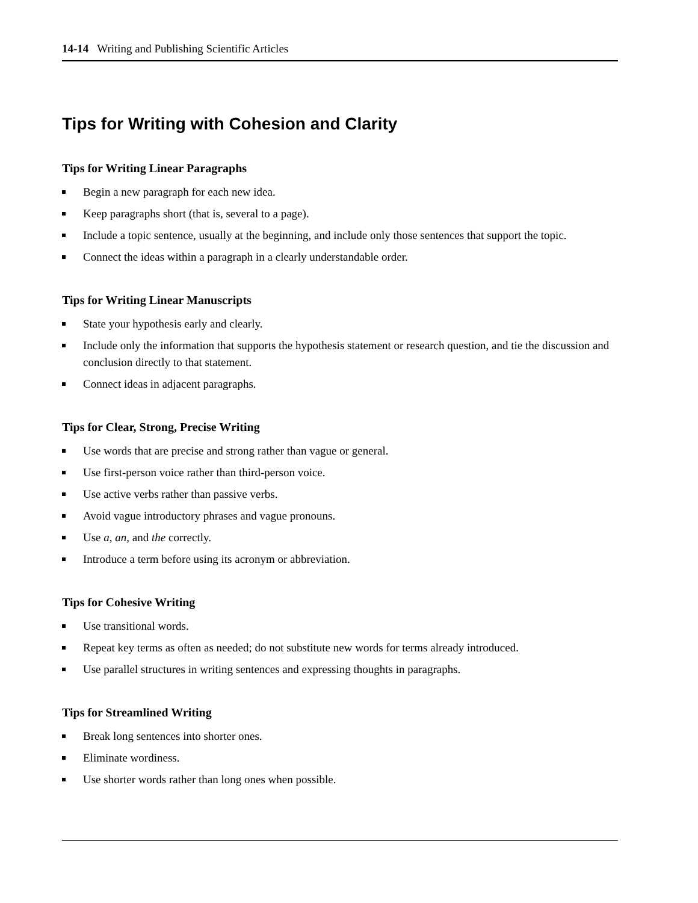14-14 Writing and Publishing Scientific Articles
Tips for Writing with Cohesion and Clarity
Tips for Writing Linear Paragraphs
Begin a new paragraph for each new idea.
Keep paragraphs short (that is, several to a page).
Include a topic sentence, usually at the beginning, and include only those sentences that support the topic.
Connect the ideas within a paragraph in a clearly understandable order.
Tips for Writing Linear Manuscripts
State your hypothesis early and clearly.
Include only the information that supports the hypothesis statement or research question, and tie the discussion and conclusion directly to that statement.
Connect ideas in adjacent paragraphs.
Tips for Clear, Strong, Precise Writing
Use words that are precise and strong rather than vague or general.
Use first-person voice rather than third-person voice.
Use active verbs rather than passive verbs.
Avoid vague introductory phrases and vague pronouns.
Use a, an, and the correctly.
Introduce a term before using its acronym or abbreviation.
Tips for Cohesive Writing
Use transitional words.
Repeat key terms as often as needed; do not substitute new words for terms already introduced.
Use parallel structures in writing sentences and expressing thoughts in paragraphs.
Tips for Streamlined Writing
Break long sentences into shorter ones.
Eliminate wordiness.
Use shorter words rather than long ones when possible.